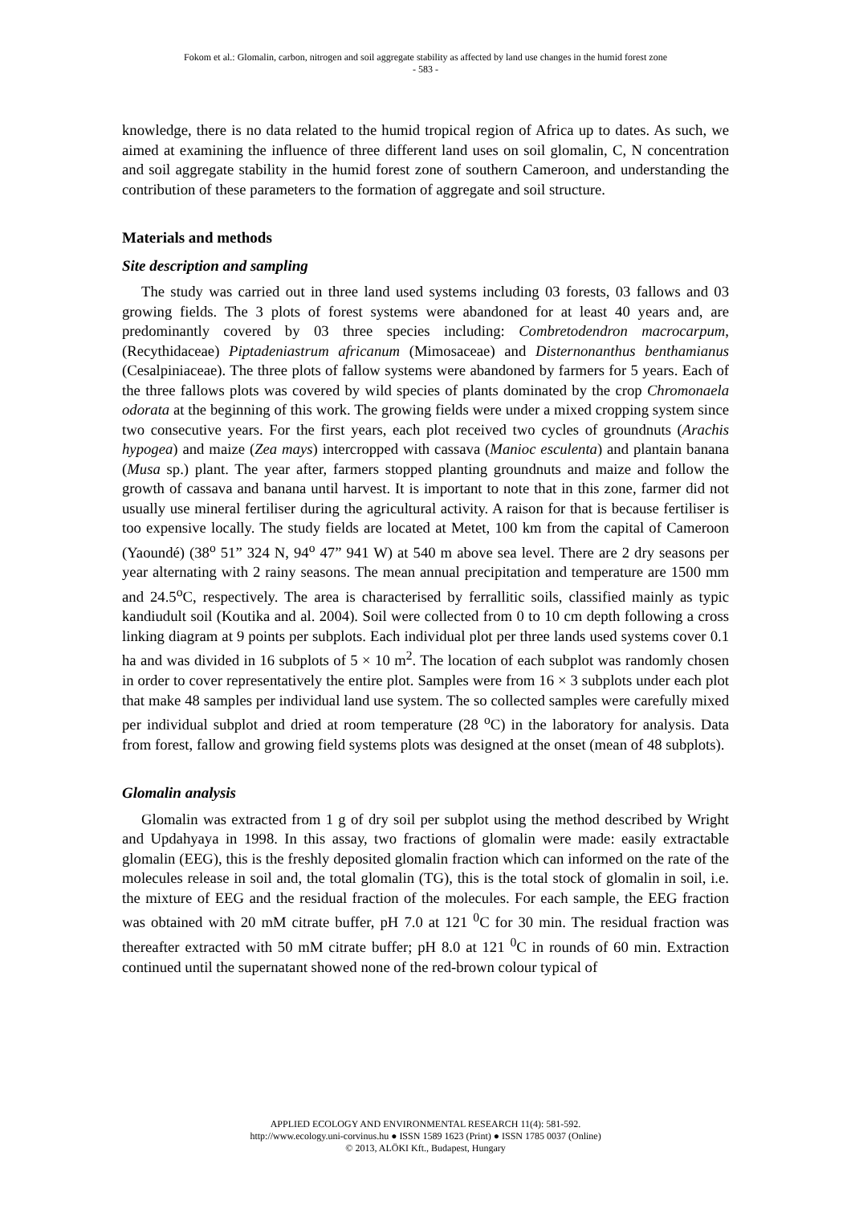Fokom et al.: Glomalin, carbon, nitrogen and soil aggregate stability as affected by land use changes in the humid forest zone
- 583 -
knowledge, there is no data related to the humid tropical region of Africa up to dates. As such, we aimed at examining the influence of three different land uses on soil glomalin, C, N concentration and soil aggregate stability in the humid forest zone of southern Cameroon, and understanding the contribution of these parameters to the formation of aggregate and soil structure.
Materials and methods
Site description and sampling
The study was carried out in three land used systems including 03 forests, 03 fallows and 03 growing fields. The 3 plots of forest systems were abandoned for at least 40 years and, are predominantly covered by 03 three species including: Combretodendron macrocarpum, (Recythidaceae) Piptadeniastrum africanum (Mimosaceae) and Disternonanthus benthamianus (Cesalpiniaceae). The three plots of fallow systems were abandoned by farmers for 5 years. Each of the three fallows plots was covered by wild species of plants dominated by the crop Chromonaela odorata at the beginning of this work. The growing fields were under a mixed cropping system since two consecutive years. For the first years, each plot received two cycles of groundnuts (Arachis hypogea) and maize (Zea mays) intercropped with cassava (Manioc esculenta) and plantain banana (Musa sp.) plant. The year after, farmers stopped planting groundnuts and maize and follow the growth of cassava and banana until harvest. It is important to note that in this zone, farmer did not usually use mineral fertiliser during the agricultural activity. A raison for that is because fertiliser is too expensive locally. The study fields are located at Metet, 100 km from the capital of Cameroon (Yaoundé) (38<sup>o</sup> 51” 324 N, 94<sup>o</sup> 47” 941 W) at 540 m above sea level. There are 2 dry seasons per year alternating with 2 rainy seasons. The mean annual precipitation and temperature are 1500 mm and 24.5<sup>o</sup>C, respectively. The area is characterised by ferrallitic soils, classified mainly as typic kandiudult soil (Koutika and al. 2004). Soil were collected from 0 to 10 cm depth following a cross linking diagram at 9 points per subplots. Each individual plot per three lands used systems cover 0.1 ha and was divided in 16 subplots of 5 × 10 m<sup>2</sup>. The location of each subplot was randomly chosen in order to cover representatively the entire plot. Samples were from 16 × 3 subplots under each plot that make 48 samples per individual land use system. The so collected samples were carefully mixed per individual subplot and dried at room temperature (28 <sup>o</sup>C) in the laboratory for analysis. Data from forest, fallow and growing field systems plots was designed at the onset (mean of 48 subplots).
Glomalin analysis
Glomalin was extracted from 1 g of dry soil per subplot using the method described by Wright and Updahyaya in 1998. In this assay, two fractions of glomalin were made: easily extractable glomalin (EEG), this is the freshly deposited glomalin fraction which can informed on the rate of the molecules release in soil and, the total glomalin (TG), this is the total stock of glomalin in soil, i.e. the mixture of EEG and the residual fraction of the molecules. For each sample, the EEG fraction was obtained with 20 mM citrate buffer, pH 7.0 at 121 <sup>0</sup>C for 30 min. The residual fraction was thereafter extracted with 50 mM citrate buffer; pH 8.0 at 121 <sup>0</sup>C in rounds of 60 min. Extraction continued until the supernatant showed none of the red-brown colour typical of
APPLIED ECOLOGY AND ENVIRONMENTAL RESEARCH 11(4): 581-592.
http://www.ecology.uni-corvinus.hu ● ISSN 1589 1623 (Print) ● ISSN 1785 0037 (Online)
© 2013, ALÖKI Kft., Budapest, Hungary